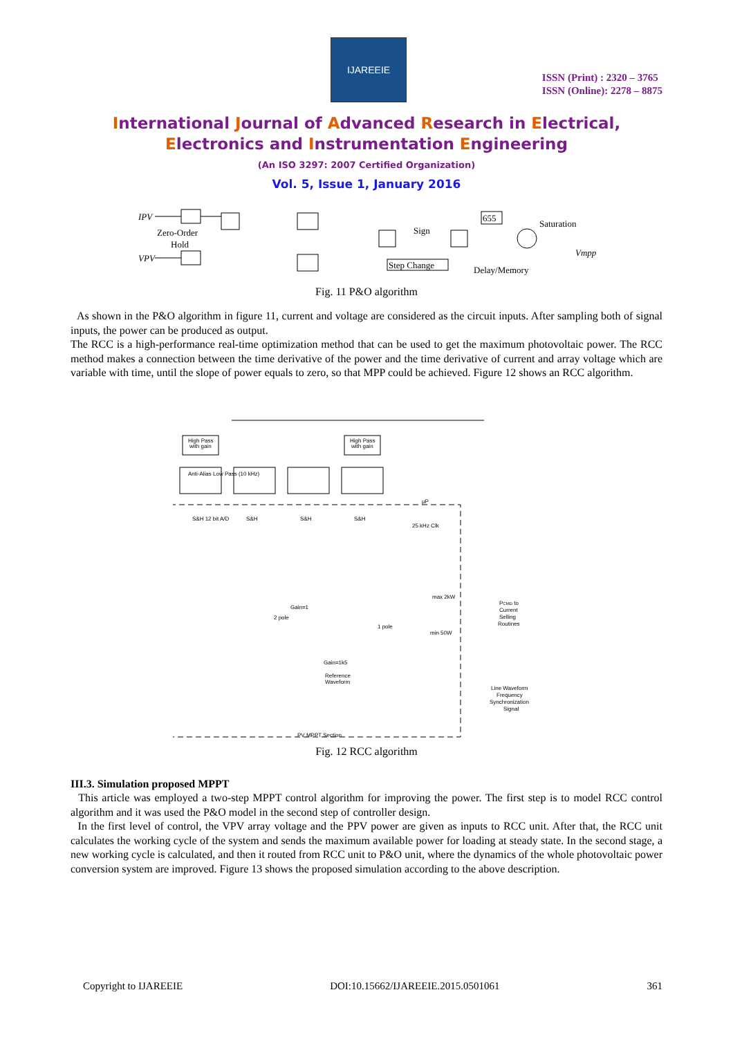IJAREEIE
ISSN (Print) : 2320 – 3765
ISSN (Online): 2278 – 8875
International Journal of Advanced Research in Electrical,
Electronics and Instrumentation Engineering
(An ISO 3297: 2007 Certified Organization)
Vol. 5, Issue 1, January 2016
IPV
VPV
Zero-Order
Hold
Sign
Step Change
655
Saturation
Vmpp
Delay/Memory
Fig. 11 P&O algorithm
As shown in the P&O algorithm in figure 11, current and voltage are considered as the circuit inputs. After sampling both of signal inputs, the power can be produced as output.
The RCC is a high-performance real-time optimization method that can be used to get the maximum photovoltaic power. The RCC method makes a connection between the time derivative of the power and the time derivative of current and array voltage which are variable with time, until the slope of power equals to zero, so that MPP could be achieved. Figure 12 shows an RCC algorithm.
High Pass
with gain
High Pass
with gain
Anti-Alias Low Pass (10 kHz)
μP
S&H 12 bit A/D
S&H
S&H
S&H
25 kHz Clk
Gain=1
2 pole
PCMD to
Current
Selling
Routines
max 2kW
min 50W
1 pole
Gain=1k5
Reference
Waveform
Line Waveform
Frequency
Synchronization
Signal
PV MPPT Section
Fig. 12 RCC algorithm
III.3. Simulation proposed MPPT
This article was employed a two-step MPPT control algorithm for improving the power. The first step is to model RCC control algorithm and it was used the P&O model in the second step of controller design.
In the first level of control, the VPV array voltage and the PPV power are given as inputs to RCC unit. After that, the RCC unit calculates the working cycle of the system and sends the maximum available power for loading at steady state. In the second stage, a new working cycle is calculated, and then it routed from RCC unit to P&O unit, where the dynamics of the whole photovoltaic power conversion system are improved. Figure 13 shows the proposed simulation according to the above description.
Copyright to IJAREEIE DOI:10.15662/IJAREEIE.2015.0501061 361